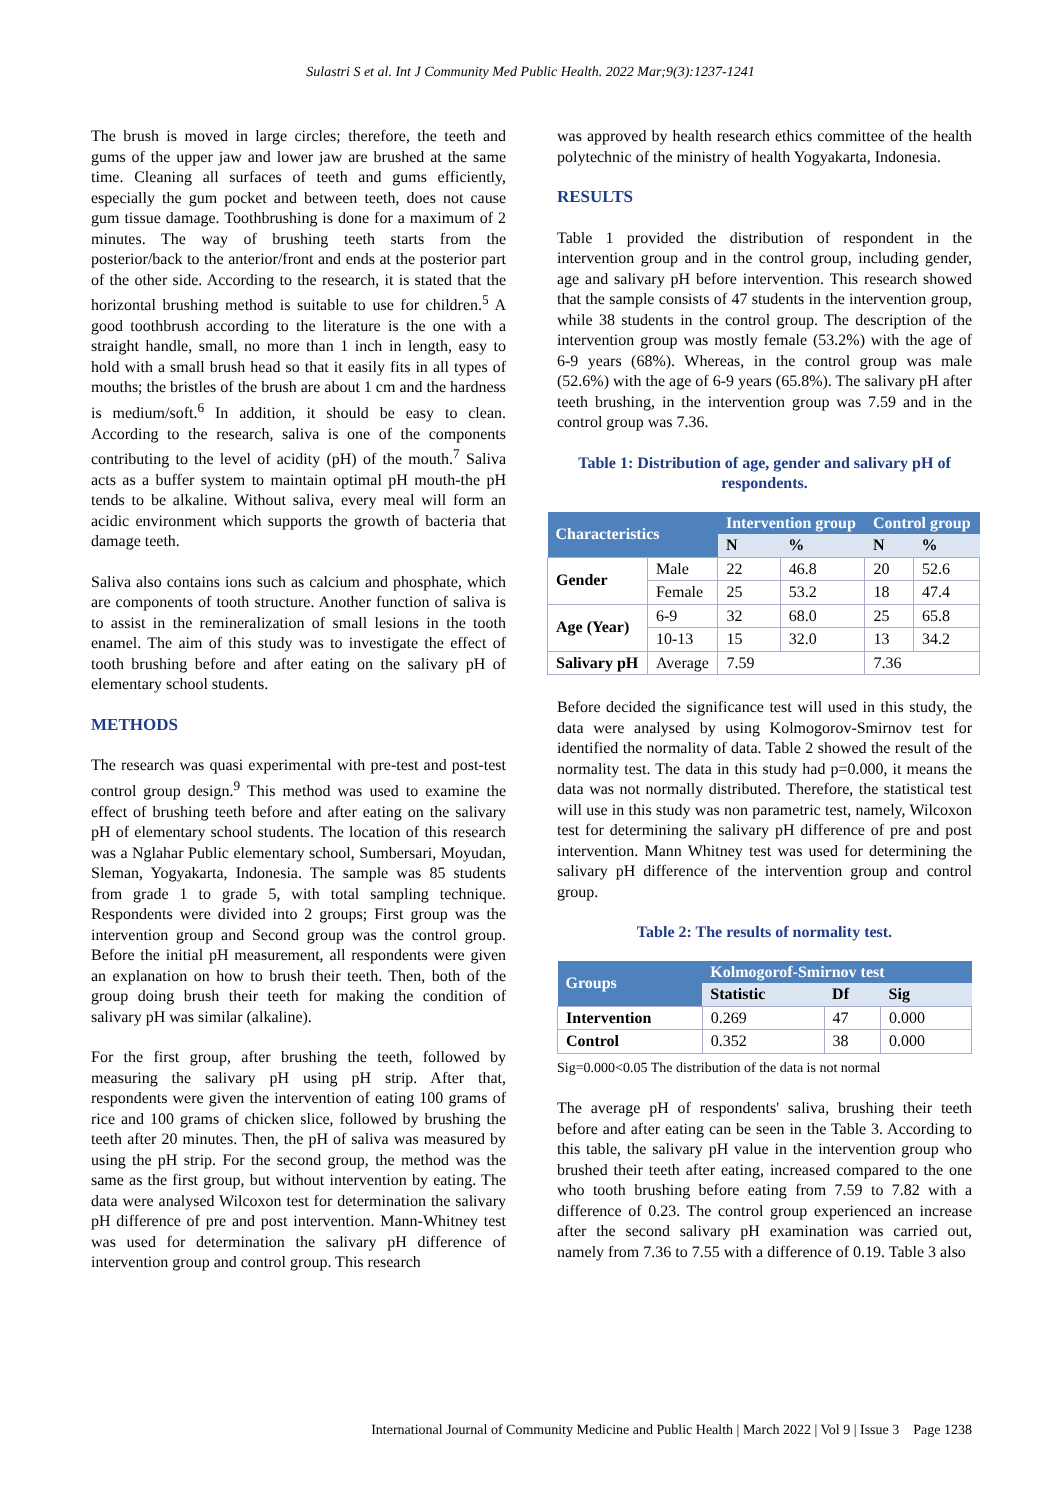Sulastri S et al. Int J Community Med Public Health. 2022 Mar;9(3):1237-1241
The brush is moved in large circles; therefore, the teeth and gums of the upper jaw and lower jaw are brushed at the same time. Cleaning all surfaces of teeth and gums efficiently, especially the gum pocket and between teeth, does not cause gum tissue damage. Toothbrushing is done for a maximum of 2 minutes. The way of brushing teeth starts from the posterior/back to the anterior/front and ends at the posterior part of the other side. According to the research, it is stated that the horizontal brushing method is suitable to use for children.<sup>5</sup> A good toothbrush according to the literature is the one with a straight handle, small, no more than 1 inch in length, easy to hold with a small brush head so that it easily fits in all types of mouths; the bristles of the brush are about 1 cm and the hardness is medium/soft.<sup>6</sup> In addition, it should be easy to clean. According to the research, saliva is one of the components contributing to the level of acidity (pH) of the mouth.<sup>7</sup> Saliva acts as a buffer system to maintain optimal pH mouth-the pH tends to be alkaline. Without saliva, every meal will form an acidic environment which supports the growth of bacteria that damage teeth.
Saliva also contains ions such as calcium and phosphate, which are components of tooth structure. Another function of saliva is to assist in the remineralization of small lesions in the tooth enamel. The aim of this study was to investigate the effect of tooth brushing before and after eating on the salivary pH of elementary school students.
METHODS
The research was quasi experimental with pre-test and post-test control group design.<sup>9</sup> This method was used to examine the effect of brushing teeth before and after eating on the salivary pH of elementary school students. The location of this research was a Nglahar Public elementary school, Sumbersari, Moyudan, Sleman, Yogyakarta, Indonesia. The sample was 85 students from grade 1 to grade 5, with total sampling technique. Respondents were divided into 2 groups; First group was the intervention group and Second group was the control group. Before the initial pH measurement, all respondents were given an explanation on how to brush their teeth. Then, both of the group doing brush their teeth for making the condition of salivary pH was similar (alkaline).
For the first group, after brushing the teeth, followed by measuring the salivary pH using pH strip. After that, respondents were given the intervention of eating 100 grams of rice and 100 grams of chicken slice, followed by brushing the teeth after 20 minutes. Then, the pH of saliva was measured by using the pH strip. For the second group, the method was the same as the first group, but without intervention by eating. The data were analysed Wilcoxon test for determination the salivary pH difference of pre and post intervention. Mann-Whitney test was used for determination the salivary pH difference of intervention group and control group. This research
was approved by health research ethics committee of the health polytechnic of the ministry of health Yogyakarta, Indonesia.
RESULTS
Table 1 provided the distribution of respondent in the intervention group and in the control group, including gender, age and salivary pH before intervention. This research showed that the sample consists of 47 students in the intervention group, while 38 students in the control group. The description of the intervention group was mostly female (53.2%) with the age of 6-9 years (68%). Whereas, in the control group was male (52.6%) with the age of 6-9 years (65.8%). The salivary pH after teeth brushing, in the intervention group was 7.59 and in the control group was 7.36.
Table 1: Distribution of age, gender and salivary pH of respondents.
| Characteristics | | Intervention group | | Control group | |
| --- | --- | --- | --- | --- | --- |
| | | N | % | N | % |
| Gender | Male | 22 | 46.8 | 20 | 52.6 |
| | Female | 25 | 53.2 | 18 | 47.4 |
| Age (Year) | 6-9 | 32 | 68.0 | 25 | 65.8 |
| | 10-13 | 15 | 32.0 | 13 | 34.2 |
| Salivary pH | Average | 7.59 | | 7.36 | |
Before decided the significance test will used in this study, the data were analysed by using Kolmogorov-Smirnov test for identified the normality of data. Table 2 showed the result of the normality test. The data in this study had p=0.000, it means the data was not normally distributed. Therefore, the statistical test will use in this study was non parametric test, namely, Wilcoxon test for determining the salivary pH difference of pre and post intervention. Mann Whitney test was used for determining the salivary pH difference of the intervention group and control group.
Table 2: The results of normality test.
| Groups | Kolmogorof-Smirnov test | | |
| --- | --- | --- | --- |
| | Statistic | Df | Sig |
| Intervention | 0.269 | 47 | 0.000 |
| Control | 0.352 | 38 | 0.000 |
Sig=0.000<0.05 The distribution of the data is not normal
The average pH of respondents' saliva, brushing their teeth before and after eating can be seen in the Table 3. According to this table, the salivary pH value in the intervention group who brushed their teeth after eating, increased compared to the one who tooth brushing before eating from 7.59 to 7.82 with a difference of 0.23. The control group experienced an increase after the second salivary pH examination was carried out, namely from 7.36 to 7.55 with a difference of 0.19. Table 3 also
International Journal of Community Medicine and Public Health | March 2022 | Vol 9 | Issue 3 Page 1238